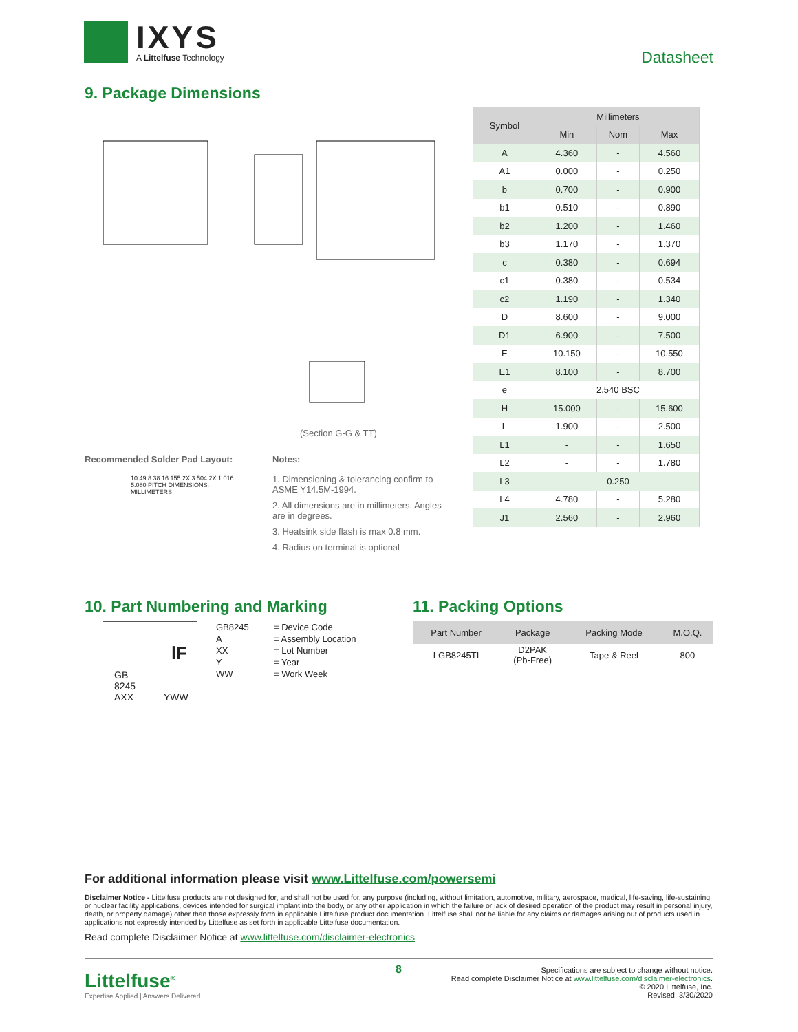IXYS
A Littelfuse Technology
Datasheet
9. Package Dimensions
(Section G-G & TT)
| Symbol | Millimeters | | |
| --- | --- | --- | --- |
| | Min | Nom | Max |
| A | 4.360 | - | 4.560 |
| A1 | 0.000 | - | 0.250 |
| b | 0.700 | - | 0.900 |
| b1 | 0.510 | - | 0.890 |
| b2 | 1.200 | - | 1.460 |
| b3 | 1.170 | - | 1.370 |
| c | 0.380 | - | 0.694 |
| c1 | 0.380 | - | 0.534 |
| c2 | 1.190 | - | 1.340 |
| D | 8.600 | - | 9.000 |
| D1 | 6.900 | - | 7.500 |
| E | 10.150 | - | 10.550 |
| E1 | 8.100 | - | 8.700 |
| e | 2.540 BSC | | |
| H | 15.000 | - | 15.600 |
| L | 1.900 | - | 2.500 |
| L1 | - | - | 1.650 |
| L2 | - | - | 1.780 |
| L3 | 0.250 | | |
| L4 | 4.780 | - | 5.280 |
| J1 | 2.560 | - | 2.960 |
Recommended Solder Pad Layout:
10.49 8.38 16.155 2X 3.504 2X 1.016 5.080 PITCH DIMENSIONS: MILLIMETERS
Notes:
1. Dimensioning & tolerancing confirm to ASME Y14.5M-1994.
2. All dimensions are in millimeters. Angles are in degrees.
3. Heatsink side flash is max 0.8 mm.
4. Radius on terminal is optional
10. Part Numbering and Marking
lF
GB
8245
AXX YWW
| GB8245 | = Device Code |
| A | = Assembly Location |
| XX | = Lot Number |
| Y | = Year |
| WW | = Work Week |
11. Packing Options
| Part Number | Package | Packing Mode | M.O.Q. |
| --- | --- | --- | --- |
| LGB8245TI | D2PAK (Pb-Free) | Tape & Reel | 800 |
For additional information please visit www.Littelfuse.com/powersemi
Disclaimer Notice - Littelfuse products are not designed for, and shall not be used for, any purpose (including, without limitation, automotive, military, aerospace, medical, life-saving, life-sustaining or nuclear facility applications, devices intended for surgical implant into the body, or any other application in which the failure or lack of desired operation of the product may result in personal injury, death, or property damage) other than those expressly forth in applicable Littelfuse product documentation. Littelfuse shall not be liable for any claims or damages arising out of products used in applications not expressly intended by Littelfuse as set forth in applicable Littelfuse documentation.
Read complete Disclaimer Notice at www.littelfuse.com/disclaimer-electronics
Littelfuse<sup>®</sup>
Expertise Applied | Answers Delivered
8
Specifications are subject to change without notice.
Read complete Disclaimer Notice at www.littelfuse.com/disclaimer-electronics.
© 2020 Littelfuse, Inc.
Revised: 3/30/2020